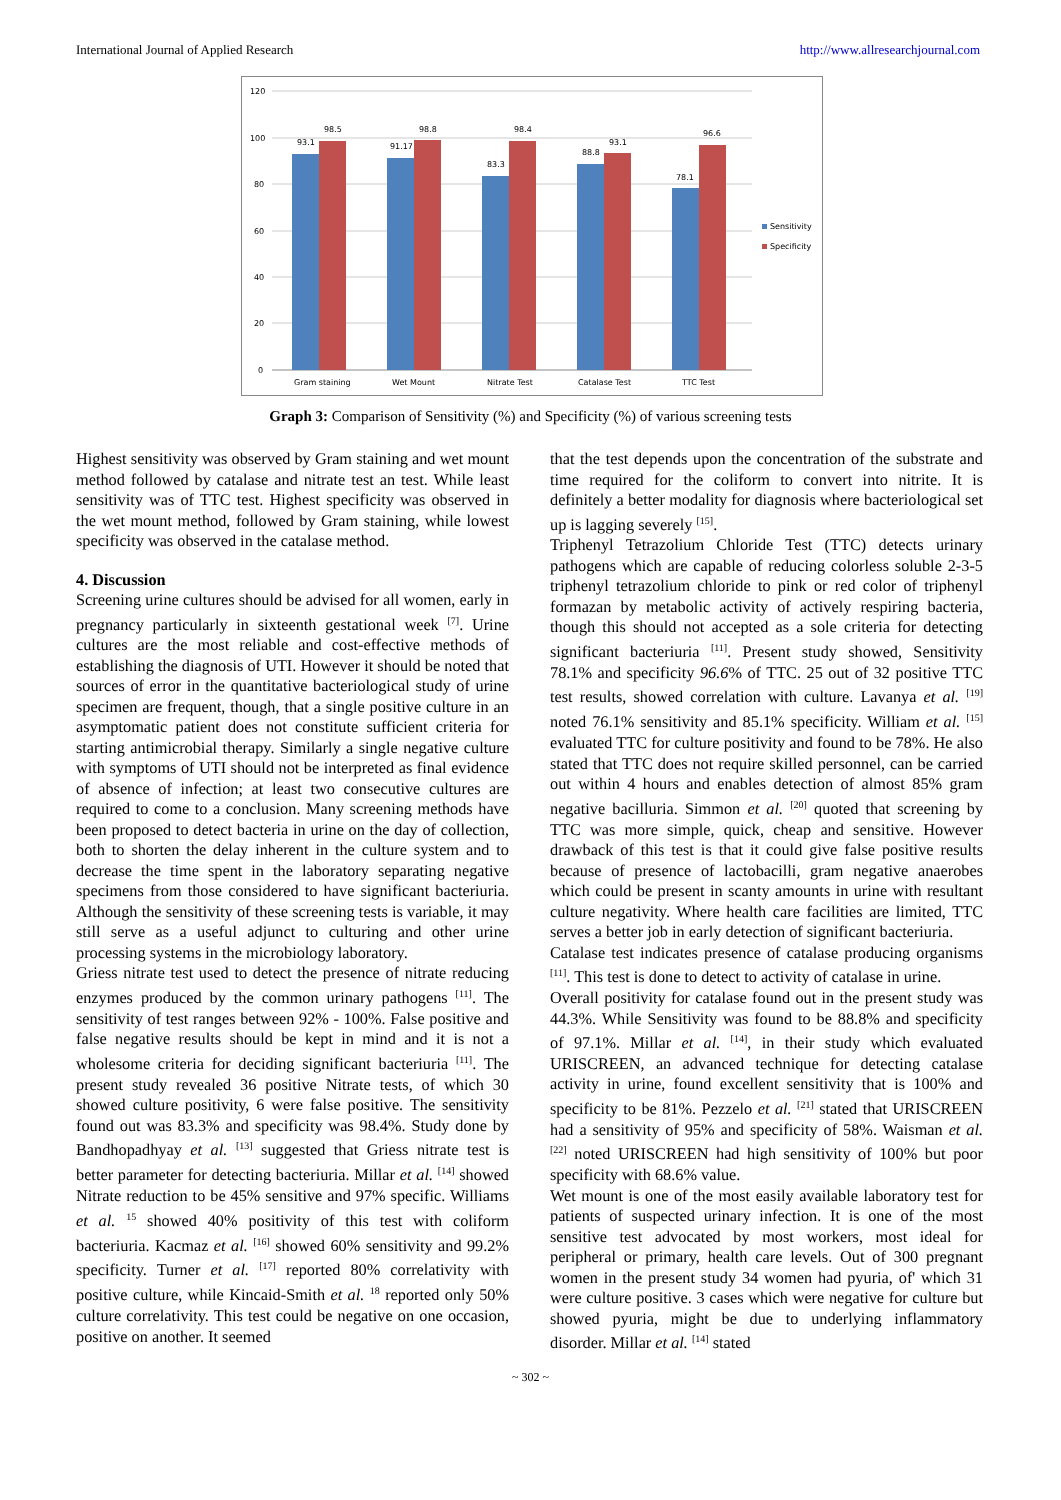International Journal of Applied Research http://www.allresearchjournal.com
120
100
80
60
40
20
0
93.1
98.5
91.17
98.8
83.3
98.4
88.8
93.1
78.1
96.6
Gram staining
Wet Mount
Nitrate Test
Catalase Test
TTC Test
Sensitivity
Specificity
Graph 3: Comparison of Sensitivity (%) and Specificity (%) of various screening tests
Highest sensitivity was observed by Gram staining and wet mount method followed by catalase and nitrate test an test. While least sensitivity was of TTC test. Highest specificity was observed in the wet mount method, followed by Gram staining, while lowest specificity was observed in the catalase method.
4. Discussion
Screening urine cultures should be advised for all women, early in pregnancy particularly in sixteenth gestational week <sup>[7]</sup>. Urine cultures are the most reliable and cost-effective methods of establishing the diagnosis of UTI. However it should be noted that sources of error in the quantitative bacteriological study of urine specimen are frequent, though, that a single positive culture in an asymptomatic patient does not constitute sufficient criteria for starting antimicrobial therapy. Similarly a single negative culture with symptoms of UTI should not be interpreted as final evidence of absence of infection; at least two consecutive cultures are required to come to a conclusion. Many screening methods have been proposed to detect bacteria in urine on the day of collection, both to shorten the delay inherent in the culture system and to decrease the time spent in the laboratory separating negative specimens from those considered to have significant bacteriuria. Although the sensitivity of these screening tests is variable, it may still serve as a useful adjunct to culturing and other urine processing systems in the microbiology laboratory.
Griess nitrate test used to detect the presence of nitrate reducing enzymes produced by the common urinary pathogens <sup>[11]</sup>. The sensitivity of test ranges between 92% - 100%. False positive and false negative results should be kept in mind and it is not a wholesome criteria for deciding significant bacteriuria <sup>[11]</sup>. The present study revealed 36 positive Nitrate tests, of which 30 showed culture positivity, 6 were false positive. The sensitivity found out was 83.3% and specificity was 98.4%. Study done by Bandhopadhyay et al. <sup>[13]</sup> suggested that Griess nitrate test is better parameter for detecting bacteriuria. Millar et al. <sup>[14]</sup> showed Nitrate reduction to be 45% sensitive and 97% specific. Williams et al. <sup>15</sup> showed 40% positivity of this test with coliform bacteriuria. Kacmaz et al. <sup>[16]</sup> showed 60% sensitivity and 99.2% specificity. Turner et al. <sup>[17]</sup> reported 80% correlativity with positive culture, while Kincaid-Smith et al. <sup>18</sup> reported only 50% culture correlativity. This test could be negative on one occasion, positive on another. It seemed
that the test depends upon the concentration of the substrate and time required for the coliform to convert into nitrite. It is definitely a better modality for diagnosis where bacteriological set up is lagging severely <sup>[15]</sup>.
Triphenyl Tetrazolium Chloride Test (TTC) detects urinary pathogens which are capable of reducing colorless soluble 2-3-5 triphenyl tetrazolium chloride to pink or red color of triphenyl formazan by metabolic activity of actively respiring bacteria, though this should not accepted as a sole criteria for detecting significant bacteriuria <sup>[11]</sup>. Present study showed, Sensitivity 78.1% and specificity 96.6% of TTC. 25 out of 32 positive TTC test results, showed correlation with culture. Lavanya et al. <sup>[19]</sup> noted 76.1% sensitivity and 85.1% specificity. William et al. <sup>[15]</sup> evaluated TTC for culture positivity and found to be 78%. He also stated that TTC does not require skilled personnel, can be carried out within 4 hours and enables detection of almost 85% gram negative bacilluria. Simmon et al. <sup>[20]</sup> quoted that screening by TTC was more simple, quick, cheap and sensitive. However drawback of this test is that it could give false positive results because of presence of lactobacilli, gram negative anaerobes which could be present in scanty amounts in urine with resultant culture negativity. Where health care facilities are limited, TTC serves a better job in early detection of significant bacteriuria.
Catalase test indicates presence of catalase producing organisms <sup>[11]</sup>. This test is done to detect to activity of catalase in urine.
Overall positivity for catalase found out in the present study was 44.3%. While Sensitivity was found to be 88.8% and specificity of 97.1%. Millar et al. <sup>[14]</sup>, in their study which evaluated URISCREEN, an advanced technique for detecting catalase activity in urine, found excellent sensitivity that is 100% and specificity to be 81%. Pezzelo et al. <sup>[21]</sup> stated that URISCREEN had a sensitivity of 95% and specificity of 58%. Waisman et al. <sup>[22]</sup> noted URISCREEN had high sensitivity of 100% but poor specificity with 68.6% value.
Wet mount is one of the most easily available laboratory test for patients of suspected urinary infection. It is one of the most sensitive test advocated by most workers, most ideal for peripheral or primary, health care levels. Out of 300 pregnant women in the present study 34 women had pyuria, of' which 31 were culture positive. 3 cases which were negative for culture but showed pyuria, might be due to underlying inflammatory disorder. Millar et al. <sup>[14]</sup> stated
~ 302 ~